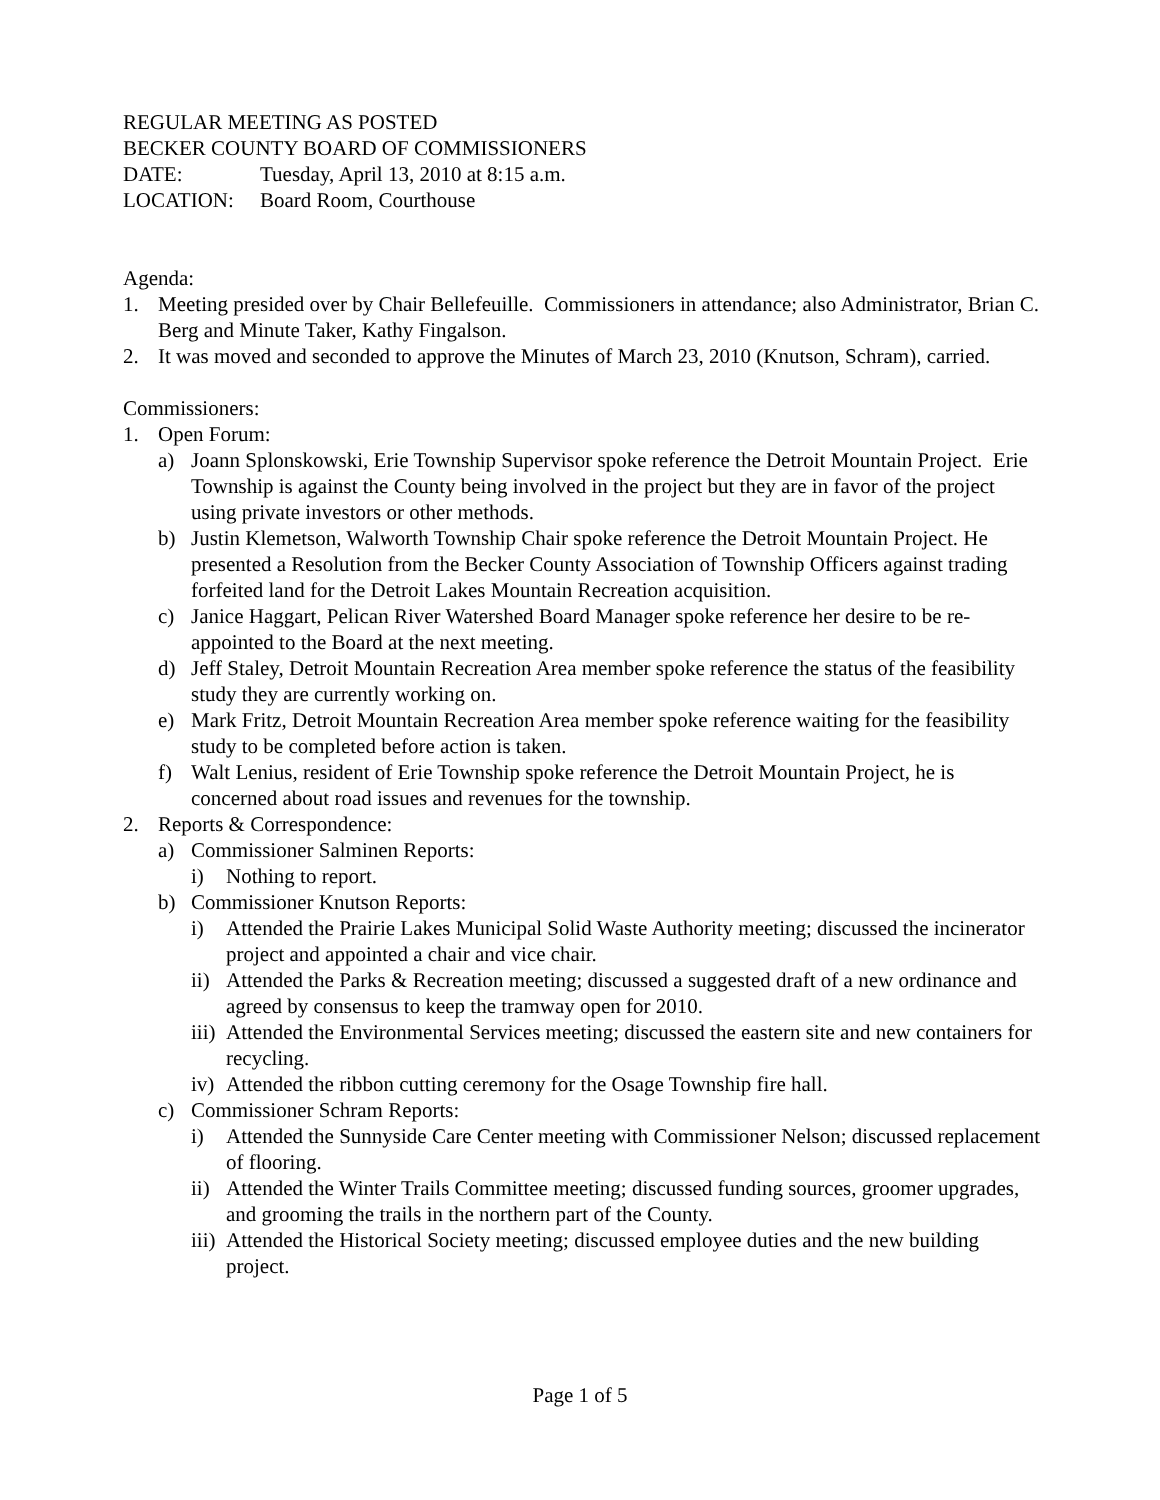REGULAR MEETING AS POSTED
BECKER COUNTY BOARD OF COMMISSIONERS
DATE: Tuesday, April 13, 2010 at 8:15 a.m.
LOCATION: Board Room, Courthouse
Agenda:
1. Meeting presided over by Chair Bellefeuille. Commissioners in attendance; also Administrator, Brian C. Berg and Minute Taker, Kathy Fingalson.
2. It was moved and seconded to approve the Minutes of March 23, 2010 (Knutson, Schram), carried.
Commissioners:
1. Open Forum:
a) Joann Splonskowski, Erie Township Supervisor spoke reference the Detroit Mountain Project. Erie Township is against the County being involved in the project but they are in favor of the project using private investors or other methods.
b) Justin Klemetson, Walworth Township Chair spoke reference the Detroit Mountain Project. He presented a Resolution from the Becker County Association of Township Officers against trading forfeited land for the Detroit Lakes Mountain Recreation acquisition.
c) Janice Haggart, Pelican River Watershed Board Manager spoke reference her desire to be re-appointed to the Board at the next meeting.
d) Jeff Staley, Detroit Mountain Recreation Area member spoke reference the status of the feasibility study they are currently working on.
e) Mark Fritz, Detroit Mountain Recreation Area member spoke reference waiting for the feasibility study to be completed before action is taken.
f) Walt Lenius, resident of Erie Township spoke reference the Detroit Mountain Project, he is concerned about road issues and revenues for the township.
2. Reports & Correspondence:
a) Commissioner Salminen Reports:
i) Nothing to report.
b) Commissioner Knutson Reports:
i) Attended the Prairie Lakes Municipal Solid Waste Authority meeting; discussed the incinerator project and appointed a chair and vice chair.
ii) Attended the Parks & Recreation meeting; discussed a suggested draft of a new ordinance and agreed by consensus to keep the tramway open for 2010.
iii) Attended the Environmental Services meeting; discussed the eastern site and new containers for recycling.
iv) Attended the ribbon cutting ceremony for the Osage Township fire hall.
c) Commissioner Schram Reports:
i) Attended the Sunnyside Care Center meeting with Commissioner Nelson; discussed replacement of flooring.
ii) Attended the Winter Trails Committee meeting; discussed funding sources, groomer upgrades, and grooming the trails in the northern part of the County.
iii) Attended the Historical Society meeting; discussed employee duties and the new building project.
Page 1 of 5